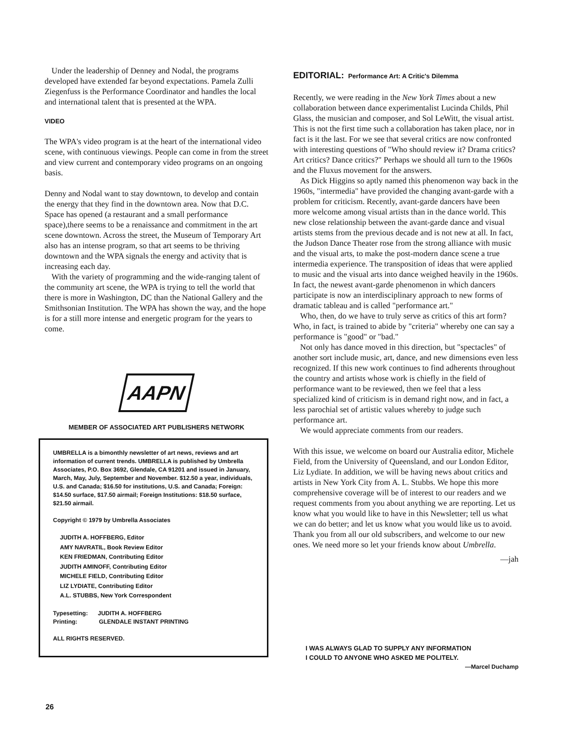Under the leadership of Denney and Nodal, the programs developed have extended far beyond expectations. Pamela Zulli Ziegenfuss is the Performance Coordinator and handles the local and international talent that is presented at the WPA.
VIDEO
The WPA's video program is at the heart of the international video scene, with continuous viewings. People can come in from the street and view current and contemporary video programs on an ongoing basis.
Denny and Nodal want to stay downtown, to develop and contain the energy that they find in the downtown area. Now that D.C. Space has opened (a restaurant and a small performance space),there seems to be a renaissance and commitment in the art scene downtown. Across the street, the Museum of Temporary Art also has an intense program, so that art seems to be thriving downtown and the WPA signals the energy and activity that is increasing each day.
With the variety of programming and the wide-ranging talent of the community art scene, the WPA is trying to tell the world that there is more in Washington, DC than the National Gallery and the Smithsonian Institution. The WPA has shown the way, and the hope is for a still more intense and energetic program for the years to come.
AAPN
MEMBER OF ASSOCIATED ART PUBLISHERS NETWORK
UMBRELLA is a bimonthly newsletter of art news, reviews and art information of current trends. UMBRELLA is published by Umbrella Associates, P.O. Box 3692, Glendale, CA 91201 and issued in January, March, May, July, September and November. $12.50 a year, individuals, U.S. and Canada; $16.50 for institutions, U.S. and Canada; Foreign: $14.50 surface, $17.50 airmail; Foreign Institutions: $18.50 surface, $21.50 airmail.
Copyright © 1979 by Umbrella Associates
JUDITH A. HOFFBERG, Editor
AMY NAVRATIL, Book Review Editor
KEN FRIEDMAN, Contributing Editor
JUDITH AMINOFF, Contributing Editor
MICHELE FIELD, Contributing Editor
LIZ LYDIATE, Contributing Editor
A.L. STUBBS, New York Correspondent
Typesetting: JUDITH A. HOFFBERG
Printing: GLENDALE INSTANT PRINTING
ALL RIGHTS RESERVED.
EDITORIAL: Performance Art: A Critic's Dilemma
Recently, we were reading in the New York Times about a new collaboration between dance experimentalist Lucinda Childs, Phil Glass, the musician and composer, and Sol LeWitt, the visual artist. This is not the first time such a collaboration has taken place, nor in fact is it the last. For we see that several critics are now confronted with interesting questions of "Who should review it? Drama critics? Art critics? Dance critics?" Perhaps we should all turn to the 1960s and the Fluxus movement for the answers.
As Dick Higgins so aptly named this phenomenon way back in the 1960s, "intermedia" have provided the changing avant-garde with a problem for criticism. Recently, avant-garde dancers have been more welcome among visual artists than in the dance world. This new close relationship between the avant-garde dance and visual artists stems from the previous decade and is not new at all. In fact, the Judson Dance Theater rose from the strong alliance with music and the visual arts, to make the post-modern dance scene a true intermedia experience. The transposition of ideas that were applied to music and the visual arts into dance weighed heavily in the 1960s. In fact, the newest avant-garde phenomenon in which dancers participate is now an interdisciplinary approach to new forms of dramatic tableau and is called "performance art."
Who, then, do we have to truly serve as critics of this art form? Who, in fact, is trained to abide by "criteria" whereby one can say a performance is "good" or "bad."
Not only has dance moved in this direction, but "spectacles" of another sort include music, art, dance, and new dimensions even less recognized. If this new work continues to find adherents throughout the country and artists whose work is chiefly in the field of performance want to be reviewed, then we feel that a less specialized kind of criticism is in demand right now, and in fact, a less parochial set of artistic values whereby to judge such performance art.
We would appreciate comments from our readers.
With this issue, we welcome on board our Australia editor, Michele Field, from the University of Queensland, and our London Editor, Liz Lydiate. In addition, we will be having news about critics and artists in New York City from A. L. Stubbs. We hope this more comprehensive coverage will be of interest to our readers and we request comments from you about anything we are reporting. Let us know what you would like to have in this Newsletter; tell us what we can do better; and let us know what you would like us to avoid. Thank you from all our old subscribers, and welcome to our new ones. We need more so let your friends know about Umbrella.
—jah
I WAS ALWAYS GLAD TO SUPPLY ANY INFORMATION
I COULD TO ANYONE WHO ASKED ME POLITELY.
—Marcel Duchamp
26